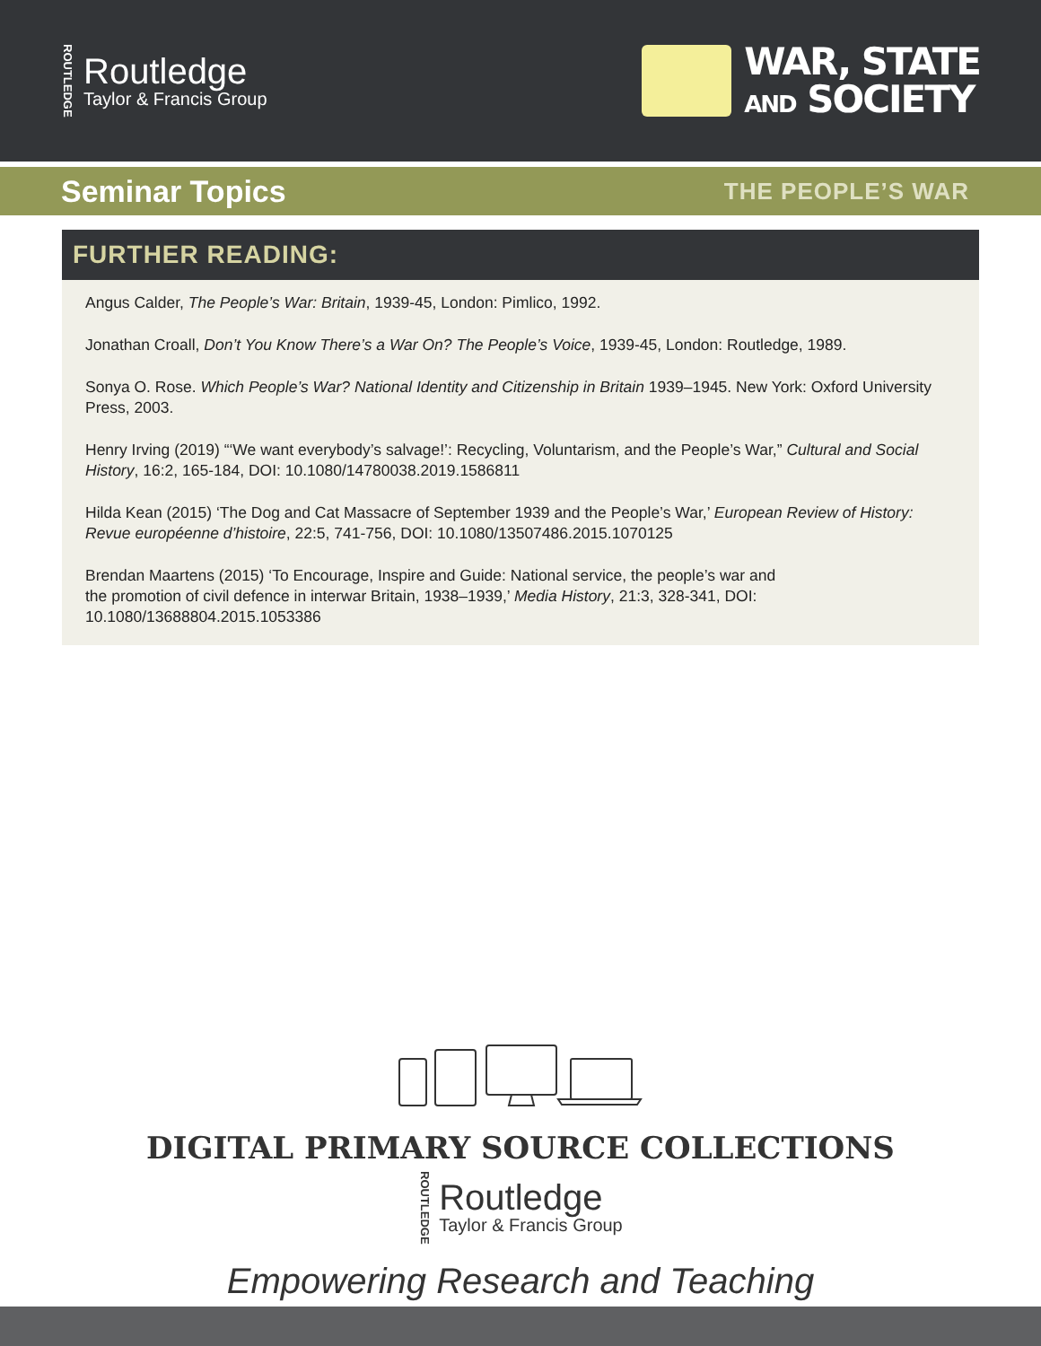ROUTLEDGE
Routledge
Taylor & Francis Group
WAR, STATE
AND SOCIETY
Seminar Topics
THE PEOPLE’S WAR
FURTHER READING:
Angus Calder, The People’s War: Britain, 1939-45, London: Pimlico, 1992.
Jonathan Croall, Don’t You Know There’s a War On? The People’s Voice, 1939-45, London: Routledge, 1989.
Sonya O. Rose. Which People’s War? National Identity and Citizenship in Britain 1939–1945. New York: Oxford University Press, 2003.
Henry Irving (2019) “‘We want everybody’s salvage!’: Recycling, Voluntarism, and the People’s War,” Cultural and Social History, 16:2, 165-184, DOI: 10.1080/14780038.2019.1586811
Hilda Kean (2015) ‘The Dog and Cat Massacre of September 1939 and the People’s War,’ European Review of History: Revue européenne d’histoire, 22:5, 741-756, DOI: 10.1080/13507486.2015.1070125
Brendan Maartens (2015) ‘To Encourage, Inspire and Guide: National service, the people’s war and
the promotion of civil defence in interwar Britain, 1938–1939,’ Media History, 21:3, 328-341, DOI:
10.1080/13688804.2015.1053386
DIGITAL PRIMARY SOURCE COLLECTIONS
ROUTLEDGE
Routledge
Taylor & Francis Group
Empowering Research and Teaching